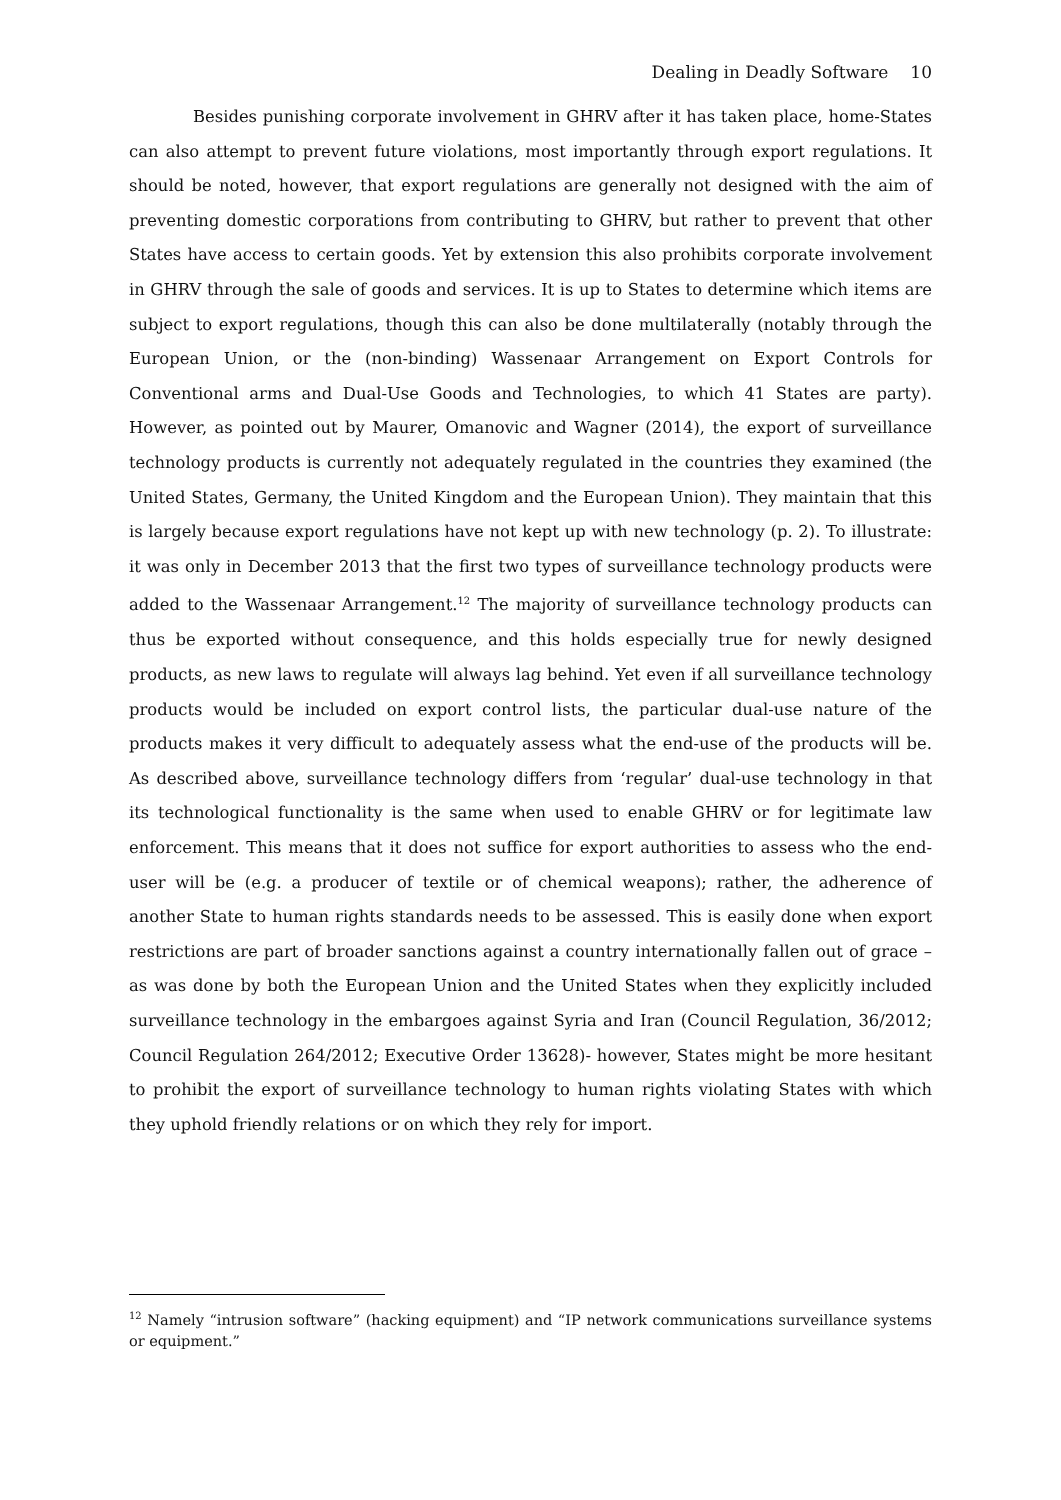Dealing in Deadly Software 10
Besides punishing corporate involvement in GHRV after it has taken place, home-States can also attempt to prevent future violations, most importantly through export regulations. It should be noted, however, that export regulations are generally not designed with the aim of preventing domestic corporations from contributing to GHRV, but rather to prevent that other States have access to certain goods. Yet by extension this also prohibits corporate involvement in GHRV through the sale of goods and services. It is up to States to determine which items are subject to export regulations, though this can also be done multilaterally (notably through the European Union, or the (non-binding) Wassenaar Arrangement on Export Controls for Conventional arms and Dual-Use Goods and Technologies, to which 41 States are party). However, as pointed out by Maurer, Omanovic and Wagner (2014), the export of surveillance technology products is currently not adequately regulated in the countries they examined (the United States, Germany, the United Kingdom and the European Union). They maintain that this is largely because export regulations have not kept up with new technology (p. 2). To illustrate: it was only in December 2013 that the first two types of surveillance technology products were added to the Wassenaar Arrangement.<sup>12</sup> The majority of surveillance technology products can thus be exported without consequence, and this holds especially true for newly designed products, as new laws to regulate will always lag behind. Yet even if all surveillance technology products would be included on export control lists, the particular dual-use nature of the products makes it very difficult to adequately assess what the end-use of the products will be. As described above, surveillance technology differs from ‘regular’ dual-use technology in that its technological functionality is the same when used to enable GHRV or for legitimate law enforcement. This means that it does not suffice for export authorities to assess who the end-user will be (e.g. a producer of textile or of chemical weapons); rather, the adherence of another State to human rights standards needs to be assessed. This is easily done when export restrictions are part of broader sanctions against a country internationally fallen out of grace – as was done by both the European Union and the United States when they explicitly included surveillance technology in the embargoes against Syria and Iran (Council Regulation, 36/2012; Council Regulation 264/2012; Executive Order 13628)- however, States might be more hesitant to prohibit the export of surveillance technology to human rights violating States with which they uphold friendly relations or on which they rely for import.
<sup>12</sup> Namely “intrusion software” (hacking equipment) and “IP network communications surveillance systems or equipment.”